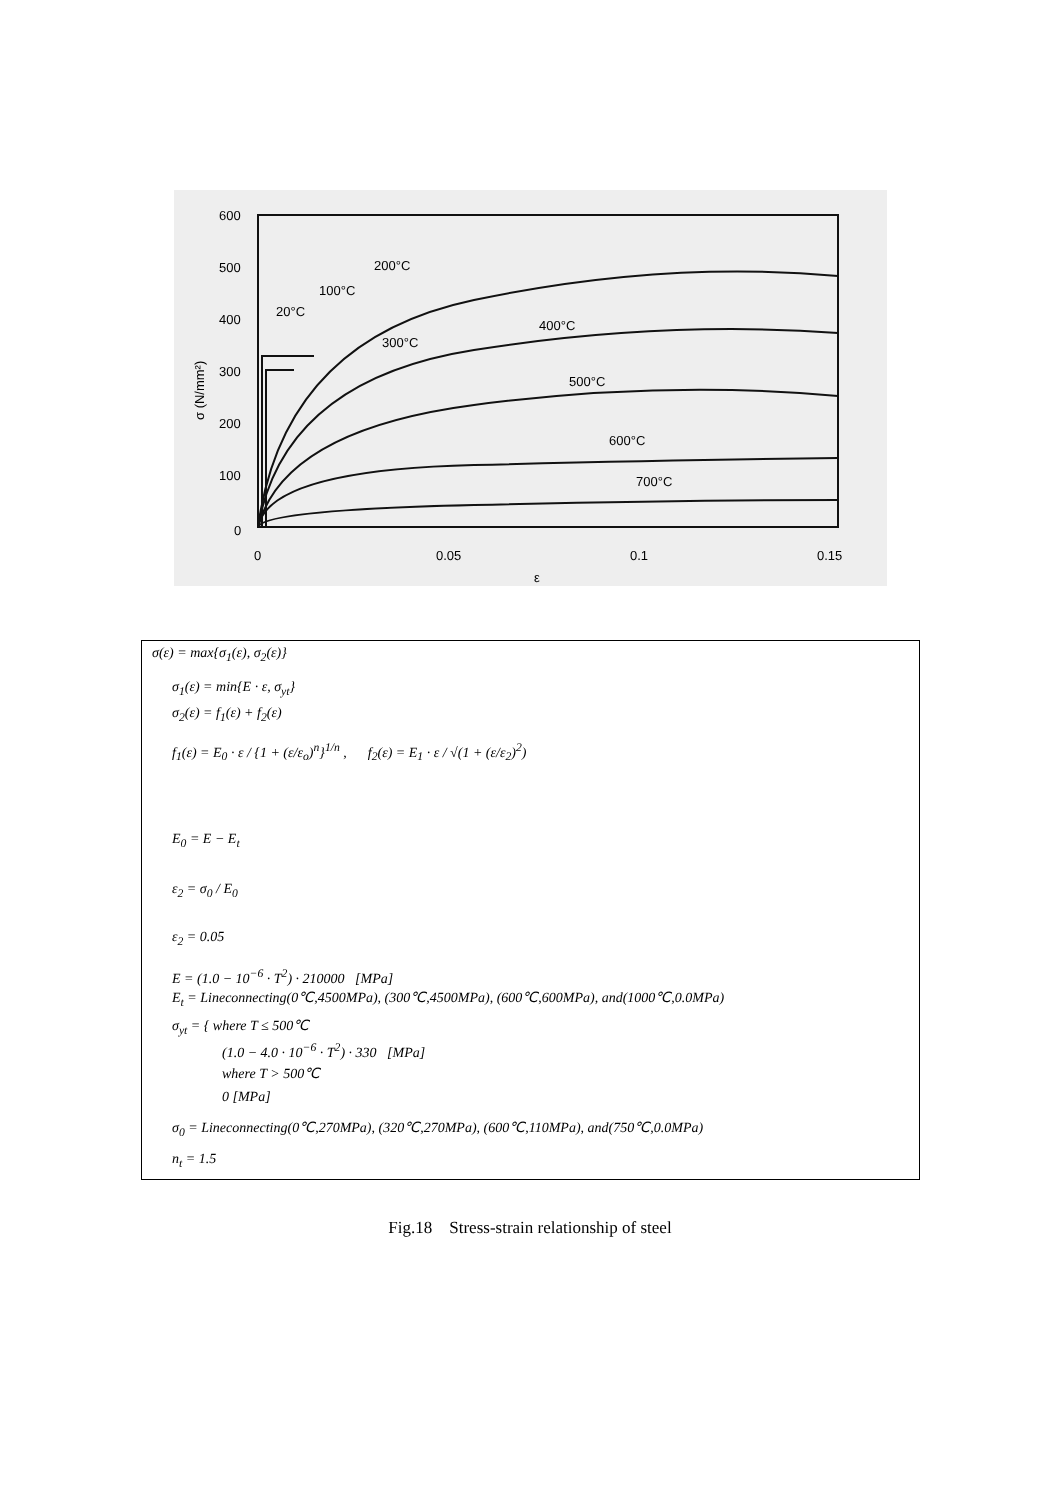600
500
400
300
200
100
0
0
0.05
0.1
0.15
ε
σ (N/mm²)
200°C
100°C
20°C
400°C
300°C
500°C
600°C
700°C
σ(ε) = max{σ<sub>1</sub>(ε), σ<sub>2</sub>(ε)}
σ<sub>1</sub>(ε) = min{E · ε, σ<sub>yt</sub>}
σ<sub>2</sub>(ε) = f<sub>1</sub>(ε) + f<sub>2</sub>(ε)
f<sub>1</sub>(ε) = E<sub>0</sub> · ε / {1 + (ε/ε<sub>o</sub>)<sup>n</sup>}<sup>1/n</sup> , f<sub>2</sub>(ε) = E<sub>1</sub> · ε / √(1 + (ε/ε<sub>2</sub>)<sup>2</sup>)
E<sub>0</sub> = E − E<sub>t</sub>
ε<sub>2</sub> = σ<sub>0</sub> / E<sub>0</sub>
ε<sub>2</sub> = 0.05
E = (1.0 − 10<sup>−6</sup> · T<sup>2</sup>) · 210000 [MPa]
E<sub>t</sub> = Lineconnecting(0℃,4500MPa), (300℃,4500MPa), (600℃,600MPa), and(1000℃,0.0MPa)
σ<sub>yt</sub> = { where T ≤ 500℃
(1.0 − 4.0 · 10<sup>−6</sup> · T<sup>2</sup>) · 330 [MPa]
where T > 500℃
0 [MPa]
σ<sub>0</sub> = Lineconnecting(0℃,270MPa), (320℃,270MPa), (600℃,110MPa), and(750℃,0.0MPa)
n<sub>t</sub> = 1.5
Fig.18 Stress-strain relationship of steel